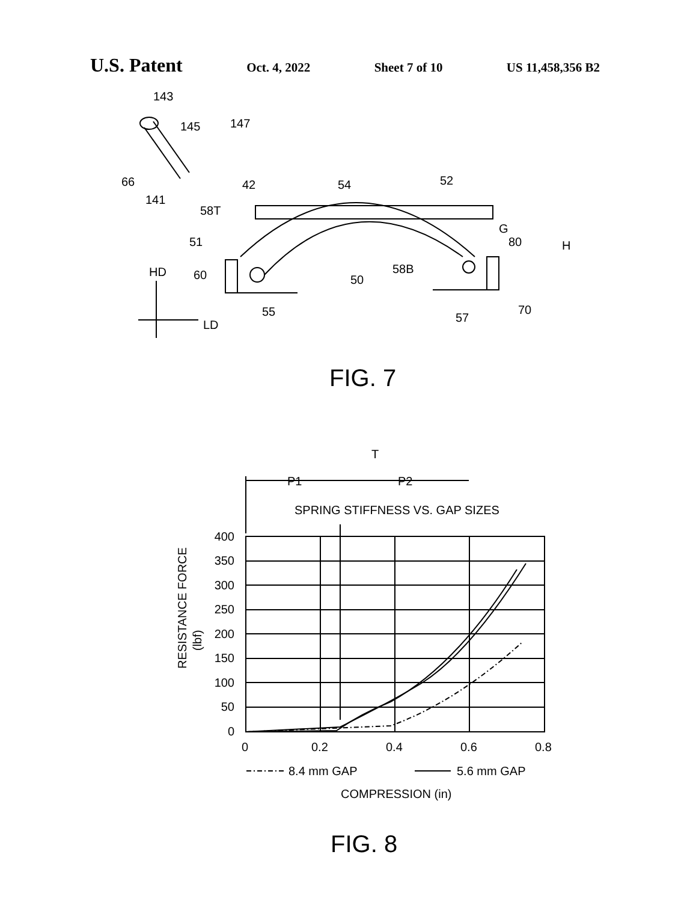U.S. Patent Oct. 4, 2022 Sheet 7 of 10 US 11,458,356 B2
143
145
147
66
141
42
54
52
58T
G
80
H
51
HD
60
50
58B
55
57
70
LD
FIG. 7
T
P1
P2
SPRING STIFFNESS VS. GAP SIZES
400
350
300
250
200
150
100
50
0
RESISTANCE FORCE
(lbf)
0
0.2
0.4
0.6
0.8
8.4 mm GAP
5.6 mm GAP
COMPRESSION (in)
FIG. 8